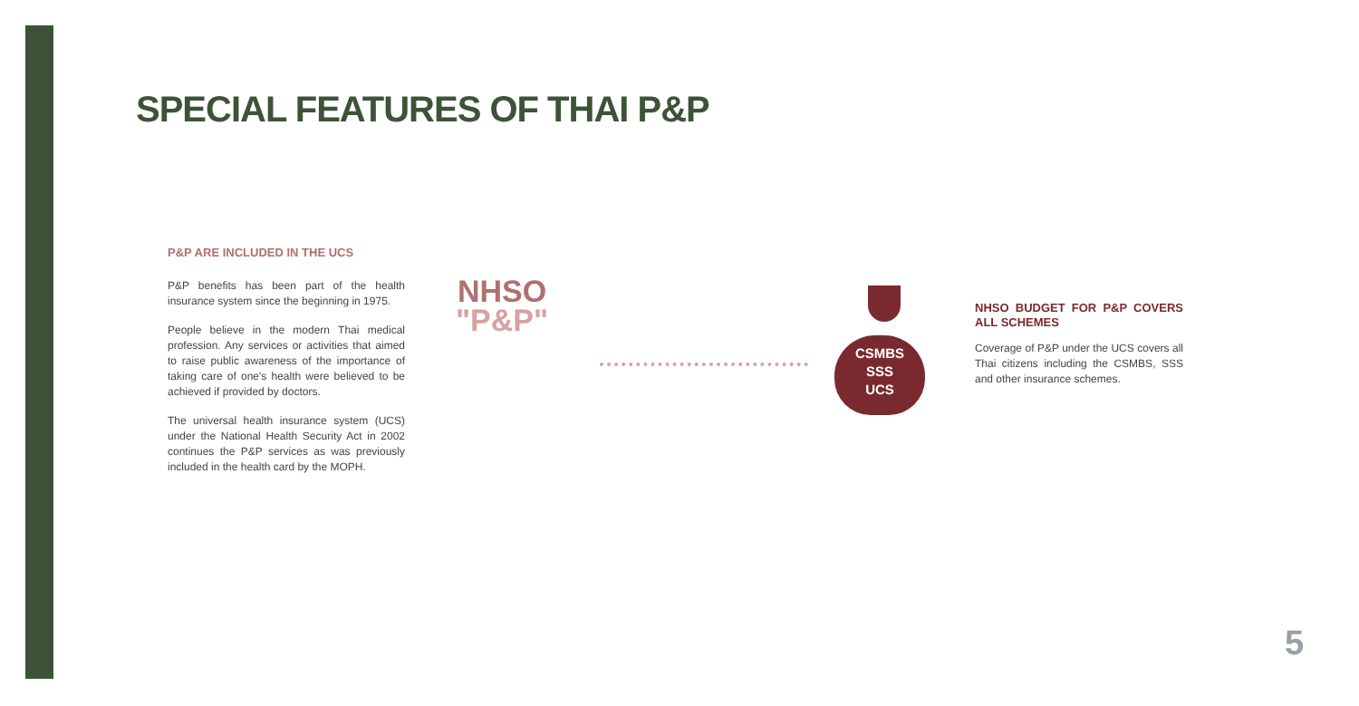SPECIAL FEATURES OF THAI P&P
P&P ARE INCLUDED IN THE UCS
P&P benefits has been part of the health insurance system since the beginning in 1975.
People believe in the modern Thai medical profession. Any services or activities that aimed to raise public awareness of the importance of taking care of one's health were believed to be achieved if provided by doctors.
The universal health insurance system (UCS) under the National Health Security Act in 2002 continues the P&P services as was previously included in the health card by the MOPH.
NHSO
"P&P"
CSMBS
SSS
UCS
NHSO BUDGET FOR P&P COVERS ALL SCHEMES
Coverage of P&P under the UCS covers all Thai citizens including the CSMBS, SSS and other insurance schemes.
5